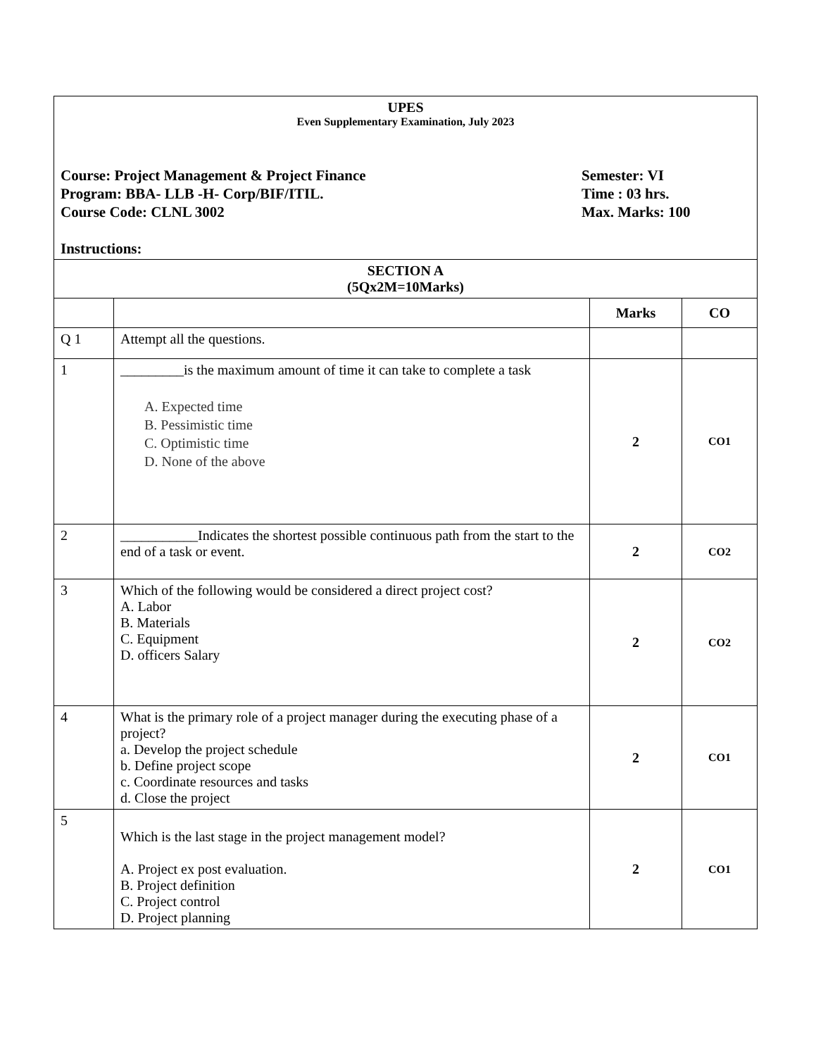| UPES Even Supplementary Examination, July 2023 Course: Project Management & Project Finance Semester: VI Program: BBA- LLB -H- Corp/BIF/ITIL. Time : 03 hrs. Course Code: CLNL 3002 Max. Marks: 100 Instructions: | | | |
| SECTION A (5Qx2M=10Marks) | | | |
| | | Marks | CO |
| Q 1 | Attempt all the questions. | | |
| 1 | _________is the maximum amount of time it can take to complete a task A. Expected time B. Pessimistic time C. Optimistic time D. None of the above | 2 | CO1 |
| 2 | ___________Indicates the shortest possible continuous path from the start to the end of a task or event. | 2 | CO2 |
| 3 | Which of the following would be considered a direct project cost? A. Labor B. Materials C. Equipment D. officers Salary | 2 | CO2 |
| 4 | What is the primary role of a project manager during the executing phase of a project? a. Develop the project schedule b. Define project scope c. Coordinate resources and tasks d. Close the project | 2 | CO1 |
| 5 | Which is the last stage in the project management model? A. Project ex post evaluation. B. Project definition C. Project control D. Project planning | 2 | CO1 |